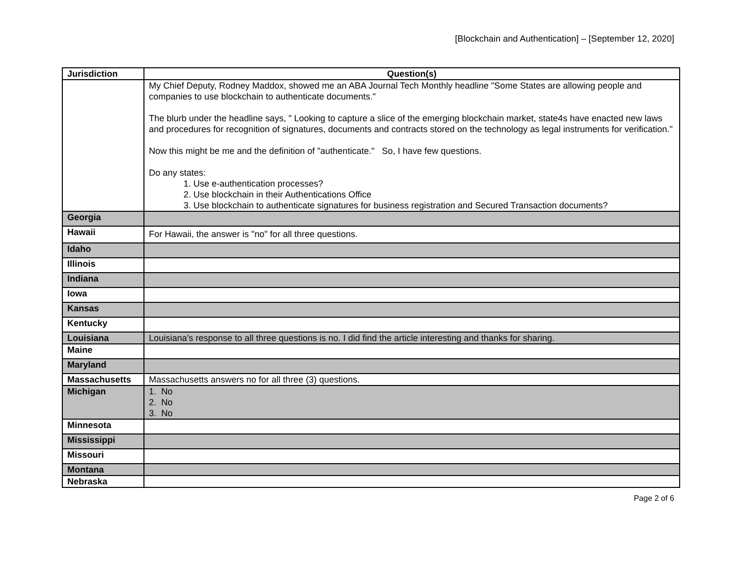[Blockchain and Authentication] – [September 12, 2020]
| Jurisdiction | Question(s) |
| --- | --- |
| | My Chief Deputy, Rodney Maddox, showed me an ABA Journal Tech Monthly headline "Some States are allowing people and companies to use blockchain to authenticate documents." The blurb under the headline says, " Looking to capture a slice of the emerging blockchain market, state4s have enacted new laws and procedures for recognition of signatures, documents and contracts stored on the technology as legal instruments for verification." Now this might be me and the definition of "authenticate." So, I have few questions. Do any states: 1. Use e-authentication processes? 2. Use blockchain in their Authentications Office 3. Use blockchain to authenticate signatures for business registration and Secured Transaction documents? |
| Georgia | |
| Hawaii | For Hawaii, the answer is "no" for all three questions. |
| Idaho | |
| Illinois | |
| Indiana | |
| Iowa | |
| Kansas | |
| Kentucky | |
| Louisiana | Louisiana's response to all three questions is no. I did find the article interesting and thanks for sharing. |
| Maine | |
| Maryland | |
| Massachusetts | Massachusetts answers no for all three (3) questions. |
| Michigan | 1. No 2. No 3. No |
| Minnesota | |
| Mississippi | |
| Missouri | |
| Montana | |
| Nebraska | |
Page 2 of 6